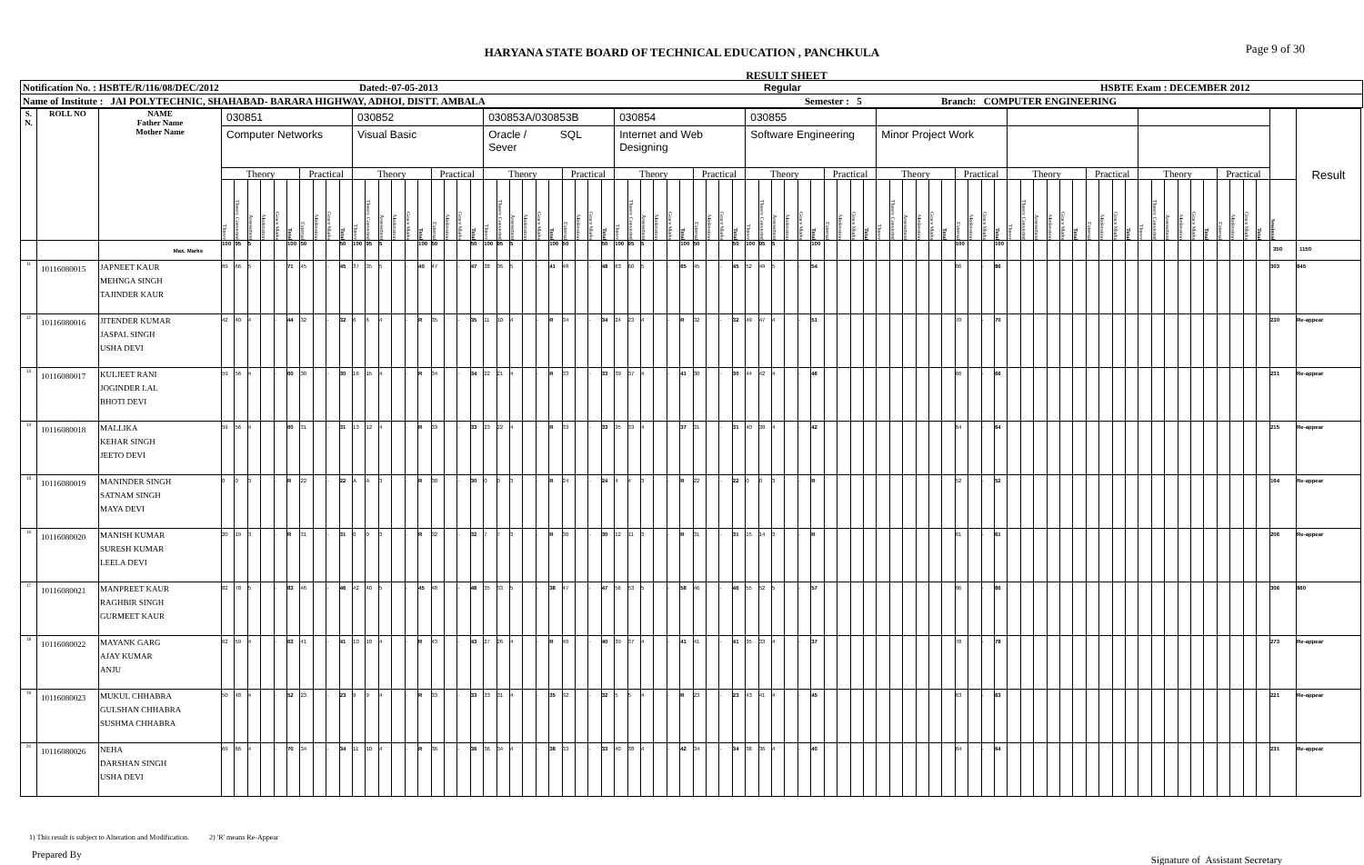HARYANA STATE BOARD OF TECHNICAL EDUCATION , PANCHKULA
Page 9 of 30
RESULT SHEET
Notification No. : HSBTE/R/116/08/DEC/2012 Dated:-07-05-2013 Regular HSBTE Exam : DECEMBER 2012
Name of Institute : JAI POLYTECHNIC, SHAHABAD- BARARA HIGHWAY, ADHOI, DISTT. AMBALA Semester : 5 Branch: COMPUTER ENGINEERING
| S. N. | ROLL NO | NAME Father Name Mother Name | 030851 | | | | | | | | | | 030852 | | | | | | | | | | 030853A/030853B | | | | | | | | | | 030854 | | | | | | | | | | 030855 | | | | | | | | | | | | | | | | | | | | | | | | | | | | | | | | | | | | | | | | | Result |
| --- | --- | --- | --- | --- | --- | --- | --- | --- | --- | --- | --- | --- | --- | --- | --- | --- | --- | --- | --- | --- | --- | --- | --- | --- | --- | --- | --- | --- | --- | --- | --- | --- | --- | --- | --- | --- | --- | --- | --- | --- | --- | --- | --- | --- | --- | --- | --- | --- | --- | --- | --- | --- | --- | --- | --- | --- | --- | --- | --- | --- | --- | --- | --- | --- | --- | --- | --- | --- | --- | --- | --- | --- | --- | --- | --- | --- | --- | --- | --- | --- | --- | --- | --- | --- |
| | | | Computer Networks | | | | | | | | | | Visual Basic | | | | | | | | | | Oracle / SQL Sever | | | | | | | | | | Internet and Web Designing | | | | | | | | | | Software Engineering | | | | | | | | | | Minor Project Work | | | | | | | | | | | | | | | | | | | | | | | | | | | | | | | |
| | | | Theory | | | | | | Practical | | | | Theory | | | | | | Practical | | | | Theory | | | | | | Practical | | | | Theory | | | | | | Practical | | | | Theory | | | | | | Practical | | | | Theory | | | | | | Practical | | | | Theory | | | | | | Practical | | | | Theory | | | | | | Practical | | | | | |
| | | | Theory | Theory Converted | Assessment | Moderation | Grace Marks | Total | External | Moderation | Grace Marks | Total | Theory | Theory Converted | Assessment | Moderation | Grace Marks | Total | External | Moderation | Grace Marks | Total | Theory | Theory Converted | Assessment | Moderation | Grace Marks | Total | External | Moderation | Grace Marks | Total | Theory | Theory Converted | Assessment | Moderation | Grace Marks | Total | External | Moderation | Grace Marks | Total | Theory | Theory Converted | Assessment | Moderation | Grace Marks | Total | External | Moderation | Grace Marks | Total | Theory | Theory Converted | Assessment | Moderation | Grace Marks | Total | External | Moderation | Grace Marks | Total | Theory | Theory Converted | Assessment | Moderation | Grace Marks | Total | External | Moderation | Grace Marks | Total | Theory | Theory Converted | Assessment | Moderation | Grace Marks | Total | External | Moderation | Grace Marks | Total | Sessional | |
| | | Max. Marks | 100 | 95 | 5 | | | 100 | 50 | | | 50 | 100 | 95 | 5 | | | 100 | 50 | | | 50 | 100 | 95 | 5 | | | 100 | 50 | | | 50 | 100 | 95 | 5 | | | 100 | 50 | | | 50 | 100 | 95 | 5 | | | 100 | | | | | | | | | | | 100 | | | 100 | | | | | | | | | | | | | | | | | | | | | 350 | 1150 |
| 11 | 10116080015 | JAPNEET KAUR MEHNGA SINGH TAJINDER KAUR | 69 | 66 | 5 | | - | 71 | 45 | | - | 45 | 37 | 35 | 5 | | - | 40 | 47 | | - | 47 | 38 | 36 | 5 | | - | 41 | 48 | | - | 48 | 63 | 60 | 5 | | - | 65 | 45 | | - | 45 | 52 | 49 | 5 | | - | 54 | | | | | | | | | | | 86 | | - | 86 | | | | | | | | | | | | | | | | | | | | | 303 | 845 |
| 12 | 10116080016 | JITENDER KUMAR JASPAL SINGH USHA DEVI | 42 | 40 | 4 | | - | 44 | 32 | | - | 32 | 6 | 6 | 4 | | - | R | 35 | | - | 35 | 11 | 10 | 4 | | - | R | 34 | | - | 34 | 24 | 23 | 4 | | - | R | 32 | | - | 32 | 49 | 47 | 4 | | - | 51 | | | | | | | | | | | 70 | | - | 70 | | | | | | | | | | | | | | | | | | | | | 230 | Re-appear |
| 13 | 10116080017 | KULJEET RANI JOGINDER LAL BHOTI DEVI | 59 | 56 | 4 | | - | 60 | 30 | | - | 30 | 16 | 15 | 4 | | - | R | 34 | | - | 34 | 22 | 21 | 4 | | - | R | 33 | | - | 33 | 39 | 37 | 4 | | - | 41 | 30 | | - | 30 | 44 | 42 | 4 | | - | 46 | | | | | | | | | | | 66 | | - | 66 | | | | | | | | | | | | | | | | | | | | | 231 | Re-appear |
| 14 | 10116080018 | MALLIKA KEHAR SINGH JEETO DEVI | 59 | 56 | 4 | | - | 60 | 31 | | - | 31 | 13 | 12 | 4 | | - | R | 33 | | - | 33 | 23 | 22 | 4 | | - | R | 33 | | - | 33 | 35 | 33 | 4 | | - | 37 | 31 | | - | 31 | 40 | 38 | 4 | | - | 42 | | | | | | | | | | | 64 | | - | 64 | | | | | | | | | | | | | | | | | | | | | 215 | Re-appear |
| 15 | 10116080019 | MANINDER SINGH SATNAM SINGH MAYA DEVI | 0 | 0 | 3 | | - | R | 22 | | - | 22 | A | A | 3 | | - | R | 30 | | - | 30 | 0 | 0 | 3 | | - | R | 24 | | - | 24 | 4 | 4 | 3 | | - | R | 22 | | - | 22 | 0 | 0 | 3 | | - | R | | | | | | | | | | | 52 | | - | 52 | | | | | | | | | | | | | | | | | | | | | 164 | Re-appear |
| 16 | 10116080020 | MANISH KUMAR SURESH KUMAR LEELA DEVI | 20 | 19 | 3 | | - | R | 31 | | - | 31 | 0 | 0 | 3 | | - | R | 32 | | - | 32 | 7 | 7 | 3 | | - | R | 30 | | - | 30 | 12 | 11 | 3 | | - | R | 31 | | - | 31 | 15 | 14 | 3 | | - | R | | | | | | | | | | | 61 | | - | 61 | | | | | | | | | | | | | | | | | | | | | 206 | Re-appear |
| 17 | 10116080021 | MANPREET KAUR RAGHBIR SINGH GURMEET KAUR | 82 | 78 | 5 | | - | 83 | 46 | | - | 46 | 42 | 40 | 5 | | - | 45 | 48 | | - | 48 | 35 | 33 | 5 | | - | 38 | 47 | | - | 47 | 56 | 53 | 5 | | - | 58 | 46 | | - | 46 | 55 | 52 | 5 | | - | 57 | | | | | | | | | | | 86 | | - | 86 | | | | | | | | | | | | | | | | | | | | | 306 | 860 |
| 18 | 10116080022 | MAYANK GARG AJAY KUMAR ANJU | 62 | 59 | 4 | | - | 63 | 41 | | - | 41 | 10 | 10 | 4 | | - | R | 43 | | - | 43 | 27 | 26 | 4 | | - | R | 40 | | - | 40 | 39 | 37 | 4 | | - | 41 | 41 | | - | 41 | 35 | 33 | 4 | | - | 37 | | | | | | | | | | | 78 | | - | 78 | | | | | | | | | | | | | | | | | | | | | 273 | Re-appear |
| 19 | 10116080023 | MUKUL CHHABRA GULSHAN CHHABRA SUSHMA CHHABRA | 50 | 48 | 4 | | - | 52 | 23 | | - | 23 | 9 | 9 | 4 | | - | R | 33 | | - | 33 | 33 | 31 | 4 | | - | 35 | 32 | | - | 32 | 5 | 5 | 4 | | - | R | 23 | | - | 23 | 43 | 41 | 4 | | - | 45 | | | | | | | | | | | 63 | | - | 63 | | | | | | | | | | | | | | | | | | | | | 221 | Re-appear |
| 20 | 10116080026 | NEHA DARSHAN SINGH USHA DEVI | 69 | 66 | 4 | | - | 70 | 34 | | - | 34 | 11 | 10 | 4 | | - | R | 36 | | - | 36 | 36 | 34 | 4 | | - | 38 | 33 | | - | 33 | 40 | 38 | 4 | | - | 42 | 34 | | - | 34 | 38 | 36 | 4 | | - | 40 | | | | | | | | | | | 64 | | - | 64 | | | | | | | | | | | | | | | | | | | | | 231 | Re-appear |
1) This result is subject to Alteration and Modification. 2) 'R' means Re-Appear
Prepared By Signature of Assistant Secretary